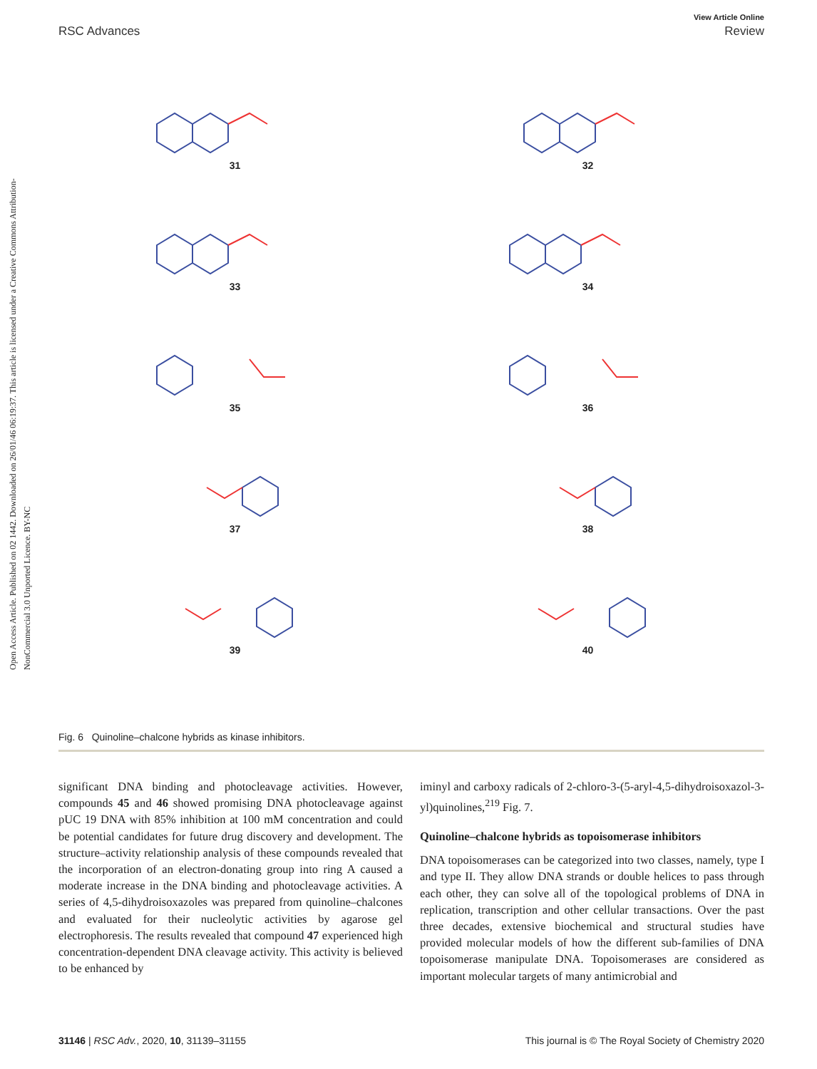Open Access Article. Published on 02 1442. Downloaded on 26/01/46 06:19:37. This article is licensed under a Creative Commons Attribution-NonCommercial 3.0 Unported Licence. BY-NC
View Article Online
RSC Advances Review
31
32
33
34
35
36
37
38
39
40
Fig. 6 Quinoline–chalcone hybrids as kinase inhibitors.
significant DNA binding and photocleavage activities. However, compounds 45 and 46 showed promising DNA photocleavage against pUC 19 DNA with 85% inhibition at 100 mM concentration and could be potential candidates for future drug discovery and development. The structure–activity relationship analysis of these compounds revealed that the incorporation of an electron-donating group into ring A caused a moderate increase in the DNA binding and photocleavage activities. A series of 4,5-dihydroisoxazoles was prepared from quinoline–chalcones and evaluated for their nucleolytic activities by agarose gel electrophoresis. The results revealed that compound 47 experienced high concentration-dependent DNA cleavage activity. This activity is believed to be enhanced by
iminyl and carboxy radicals of 2-chloro-3-(5-aryl-4,5-dihydroisoxazol-3-yl)quinolines,<sup>219</sup> Fig. 7.
Quinoline–chalcone hybrids as topoisomerase inhibitors
DNA topoisomerases can be categorized into two classes, namely, type I and type II. They allow DNA strands or double helices to pass through each other, they can solve all of the topological problems of DNA in replication, transcription and other cellular transactions. Over the past three decades, extensive biochemical and structural studies have provided molecular models of how the different sub-families of DNA topoisomerase manipulate DNA. Topoisomerases are considered as important molecular targets of many antimicrobial and
31146 | RSC Adv., 2020, 10, 31139–31155 This journal is © The Royal Society of Chemistry 2020